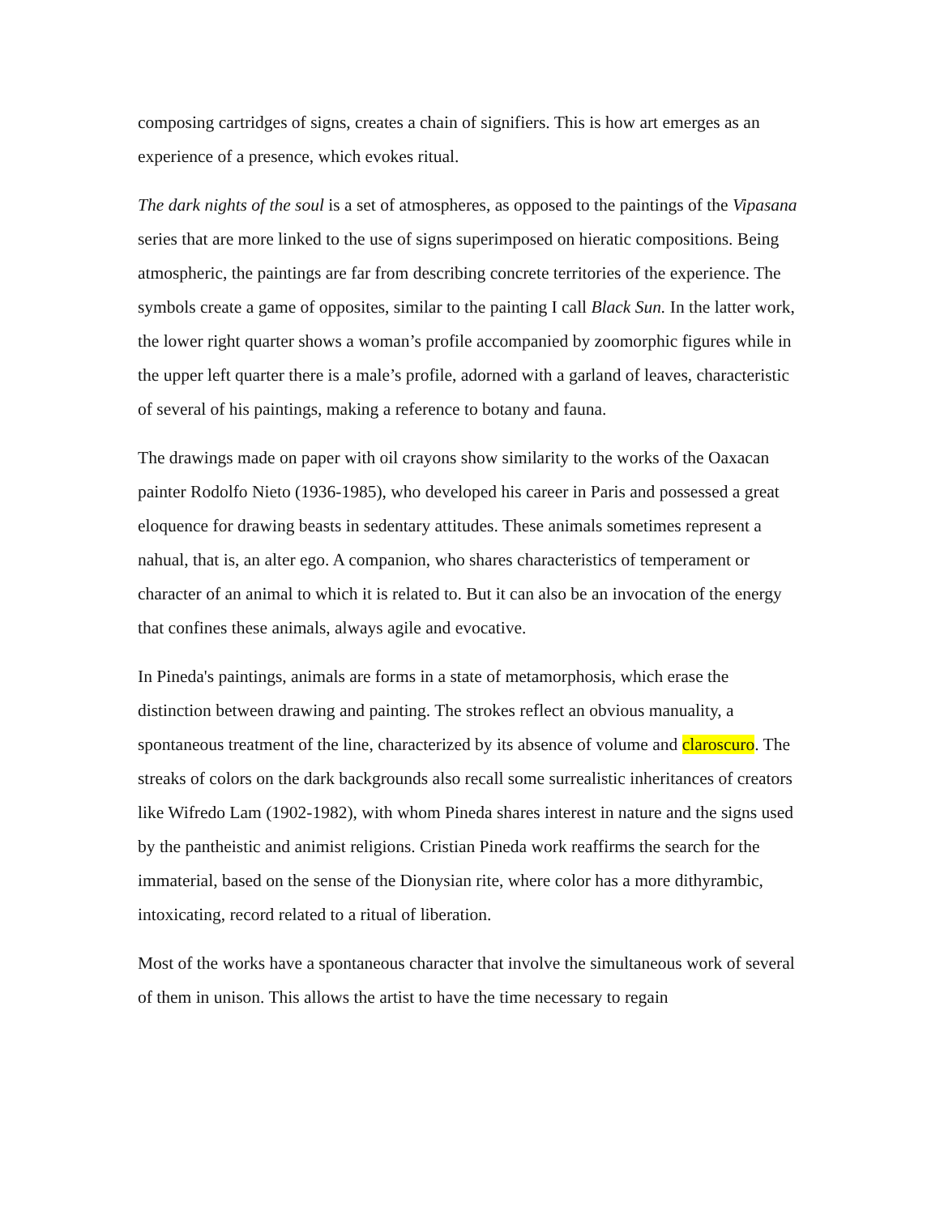composing cartridges of signs, creates a chain of signifiers. This is how art emerges as an experience of a presence, which evokes ritual.
The dark nights of the soul is a set of atmospheres, as opposed to the paintings of the Vipasana series that are more linked to the use of signs superimposed on hieratic compositions. Being atmospheric, the paintings are far from describing concrete territories of the experience. The symbols create a game of opposites, similar to the painting I call Black Sun. In the latter work, the lower right quarter shows a woman’s profile accompanied by zoomorphic figures while in the upper left quarter there is a male’s profile, adorned with a garland of leaves, characteristic of several of his paintings, making a reference to botany and fauna.
The drawings made on paper with oil crayons show similarity to the works of the Oaxacan painter Rodolfo Nieto (1936-1985), who developed his career in Paris and possessed a great eloquence for drawing beasts in sedentary attitudes. These animals sometimes represent a nahual, that is, an alter ego. A companion, who shares characteristics of temperament or character of an animal to which it is related to. But it can also be an invocation of the energy that confines these animals, always agile and evocative.
In Pineda's paintings, animals are forms in a state of metamorphosis, which erase the distinction between drawing and painting. The strokes reflect an obvious manuality, a spontaneous treatment of the line, characterized by its absence of volume and claroscuro. The streaks of colors on the dark backgrounds also recall some surrealistic inheritances of creators like Wifredo Lam (1902-1982), with whom Pineda shares interest in nature and the signs used by the pantheistic and animist religions. Cristian Pineda work reaffirms the search for the immaterial, based on the sense of the Dionysian rite, where color has a more dithyrambic, intoxicating, record related to a ritual of liberation.
Most of the works have a spontaneous character that involve the simultaneous work of several of them in unison. This allows the artist to have the time necessary to regain